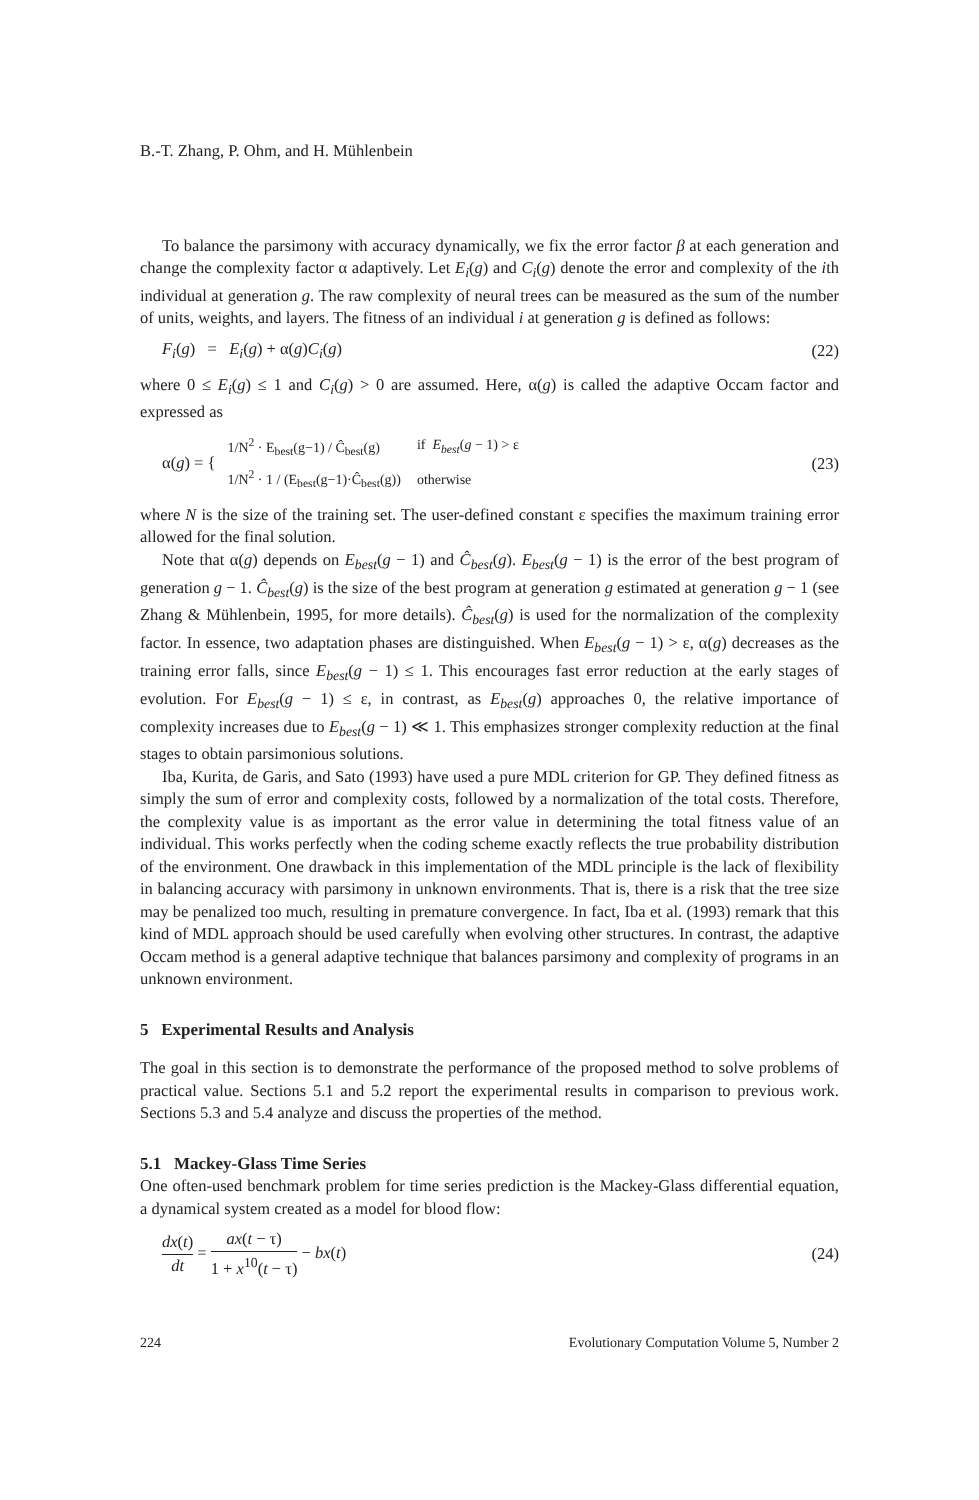B.-T. Zhang, P. Ohm, and H. Mühlenbein
To balance the parsimony with accuracy dynamically, we fix the error factor β at each generation and change the complexity factor α adaptively. Let E<sub>i</sub>(g) and C<sub>i</sub>(g) denote the error and complexity of the ith individual at generation g. The raw complexity of neural trees can be measured as the sum of the number of units, weights, and layers. The fitness of an individual i at generation g is defined as follows:
F<sub>i</sub>(g) = E<sub>i</sub>(g) + α(g)C<sub>i</sub>(g) (22)
where 0 ≤ E<sub>i</sub>(g) ≤ 1 and C<sub>i</sub>(g) > 0 are assumed. Here, α(g) is called the adaptive Occam factor and expressed as
α(g) = {
| 1/N<sup>2</sup> · E<sub>best</sub>(g−1) / Ĉ<sub>best</sub>(g) | if E<sub>best</sub> ( g − 1) > ε |
| 1/N<sup>2</sup> · 1 / (E<sub>best</sub>(g−1)·Ĉ<sub>best</sub>(g)) | otherwise |
(23)
where N is the size of the training set. The user-defined constant ε specifies the maximum training error allowed for the final solution.
Note that α(g) depends on E<sub>best</sub>(g − 1) and Ĉ<sub>best</sub>(g). E<sub>best</sub>(g − 1) is the error of the best program of generation g − 1. Ĉ<sub>best</sub>(g) is the size of the best program at generation g estimated at generation g − 1 (see Zhang & Mühlenbein, 1995, for more details). Ĉ<sub>best</sub>(g) is used for the normalization of the complexity factor. In essence, two adaptation phases are distinguished. When E<sub>best</sub>(g − 1) > ε, α(g) decreases as the training error falls, since E<sub>best</sub>(g − 1) ≤ 1. This encourages fast error reduction at the early stages of evolution. For E<sub>best</sub>(g − 1) ≤ ε, in contrast, as E<sub>best</sub>(g) approaches 0, the relative importance of complexity increases due to E<sub>best</sub>(g − 1) ≪ 1. This emphasizes stronger complexity reduction at the final stages to obtain parsimonious solutions.
Iba, Kurita, de Garis, and Sato (1993) have used a pure MDL criterion for GP. They defined fitness as simply the sum of error and complexity costs, followed by a normalization of the total costs. Therefore, the complexity value is as important as the error value in determining the total fitness value of an individual. This works perfectly when the coding scheme exactly reflects the true probability distribution of the environment. One drawback in this implementation of the MDL principle is the lack of flexibility in balancing accuracy with parsimony in unknown environments. That is, there is a risk that the tree size may be penalized too much, resulting in premature convergence. In fact, Iba et al. (1993) remark that this kind of MDL approach should be used carefully when evolving other structures. In contrast, the adaptive Occam method is a general adaptive technique that balances parsimony and complexity of programs in an unknown environment.
5 Experimental Results and Analysis
The goal in this section is to demonstrate the performance of the proposed method to solve problems of practical value. Sections 5.1 and 5.2 report the experimental results in comparison to previous work. Sections 5.3 and 5.4 analyze and discuss the properties of the method.
5.1 Mackey-Glass Time Series
One often-used benchmark problem for time series prediction is the Mackey-Glass differential equation, a dynamical system created as a model for blood flow:
dx(t) dt = ax(t − τ) 1 + x<sup>10</sup>(t − τ) − bx(t) (24)
224 Evolutionary Computation Volume 5, Number 2